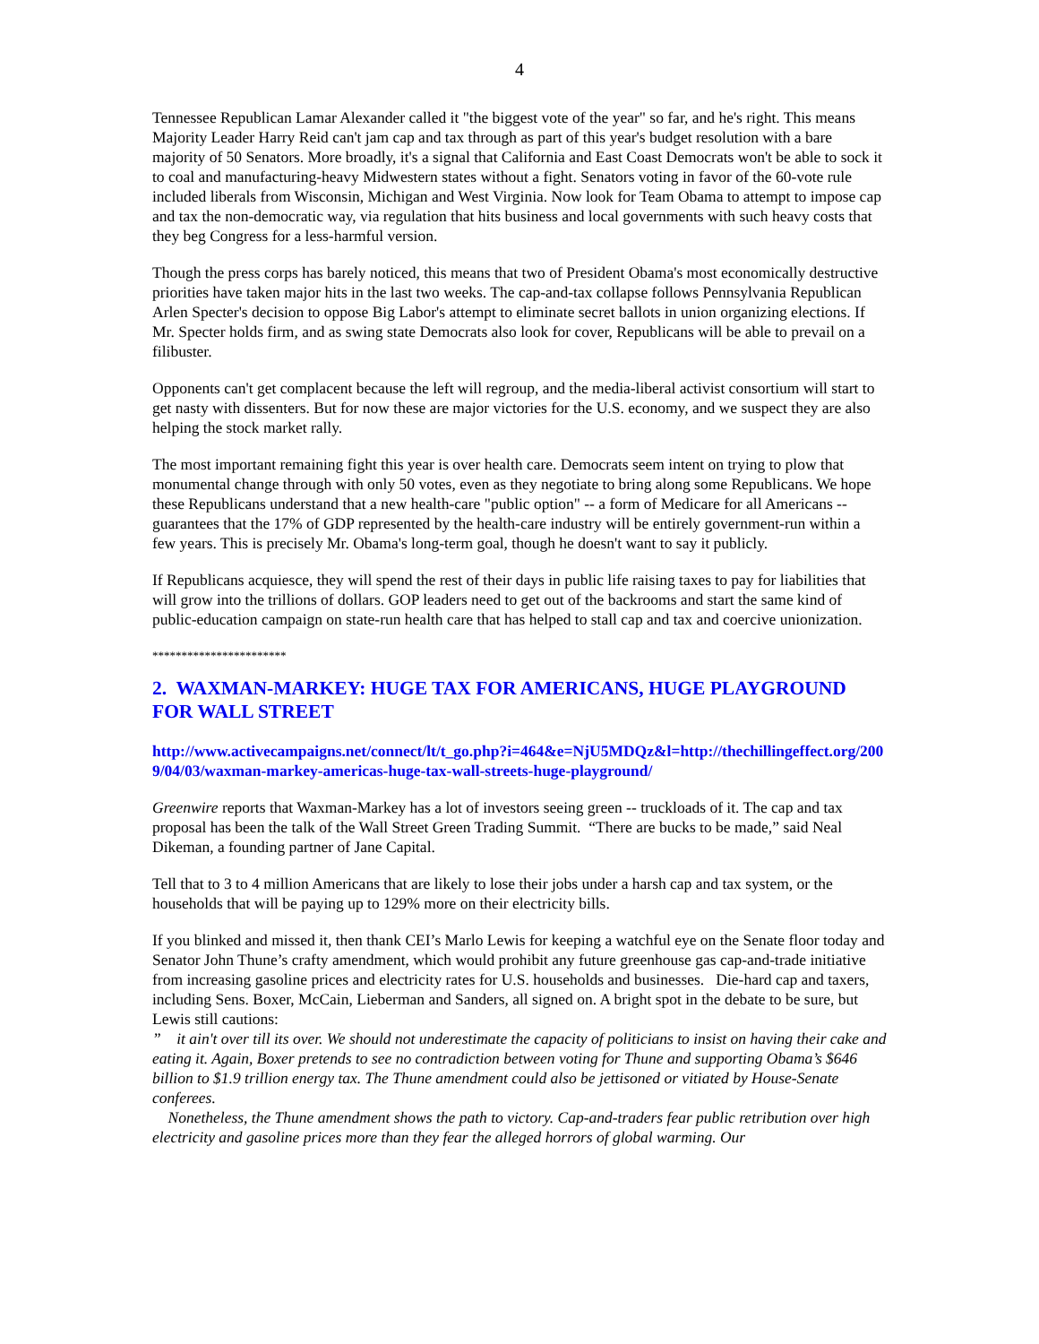4
Tennessee Republican Lamar Alexander called it "the biggest vote of the year" so far, and he's right. This means Majority Leader Harry Reid can't jam cap and tax through as part of this year's budget resolution with a bare majority of 50 Senators. More broadly, it's a signal that California and East Coast Democrats won't be able to sock it to coal and manufacturing-heavy Midwestern states without a fight. Senators voting in favor of the 60-vote rule included liberals from Wisconsin, Michigan and West Virginia. Now look for Team Obama to attempt to impose cap and tax the non-democratic way, via regulation that hits business and local governments with such heavy costs that they beg Congress for a less-harmful version.
Though the press corps has barely noticed, this means that two of President Obama's most economically destructive priorities have taken major hits in the last two weeks. The cap-and-tax collapse follows Pennsylvania Republican Arlen Specter's decision to oppose Big Labor's attempt to eliminate secret ballots in union organizing elections. If Mr. Specter holds firm, and as swing state Democrats also look for cover, Republicans will be able to prevail on a filibuster.
Opponents can't get complacent because the left will regroup, and the media-liberal activist consortium will start to get nasty with dissenters. But for now these are major victories for the U.S. economy, and we suspect they are also helping the stock market rally.
The most important remaining fight this year is over health care. Democrats seem intent on trying to plow that monumental change through with only 50 votes, even as they negotiate to bring along some Republicans. We hope these Republicans understand that a new health-care "public option" -- a form of Medicare for all Americans -- guarantees that the 17% of GDP represented by the health-care industry will be entirely government-run within a few years. This is precisely Mr. Obama's long-term goal, though he doesn't want to say it publicly.
If Republicans acquiesce, they will spend the rest of their days in public life raising taxes to pay for liabilities that will grow into the trillions of dollars. GOP leaders need to get out of the backrooms and start the same kind of public-education campaign on state-run health care that has helped to stall cap and tax and coercive unionization.
***********************
2. WAXMAN-MARKEY: HUGE TAX FOR AMERICANS, HUGE PLAYGROUND FOR WALL STREET
http://www.activecampaigns.net/connect/lt/t_go.php?i=464&e=NjU5MDQz&l=http://thechillingeffect.org/2009/04/03/waxman-markey-americas-huge-tax-wall-streets-huge-playground/
Greenwire reports that Waxman-Markey has a lot of investors seeing green -- truckloads of it. The cap and tax proposal has been the talk of the Wall Street Green Trading Summit. “There are bucks to be made,” said Neal Dikeman, a founding partner of Jane Capital.
Tell that to 3 to 4 million Americans that are likely to lose their jobs under a harsh cap and tax system, or the households that will be paying up to 129% more on their electricity bills.
If you blinked and missed it, then thank CEI’s Marlo Lewis for keeping a watchful eye on the Senate floor today and Senator John Thune’s crafty amendment, which would prohibit any future greenhouse gas cap-and-trade initiative from increasing gasoline prices and electricity rates for U.S. households and businesses. Die-hard cap and taxers, including Sens. Boxer, McCain, Lieberman and Sanders, all signed on. A bright spot in the debate to be sure, but Lewis still cautions:
” it ain't over till its over. We should not underestimate the capacity of politicians to insist on having their cake and eating it. Again, Boxer pretends to see no contradiction between voting for Thune and supporting Obama’s $646 billion to $1.9 trillion energy tax. The Thune amendment could also be jettisoned or vitiated by House-Senate conferees.
Nonetheless, the Thune amendment shows the path to victory. Cap-and-traders fear public retribution over high electricity and gasoline prices more than they fear the alleged horrors of global warming. Our